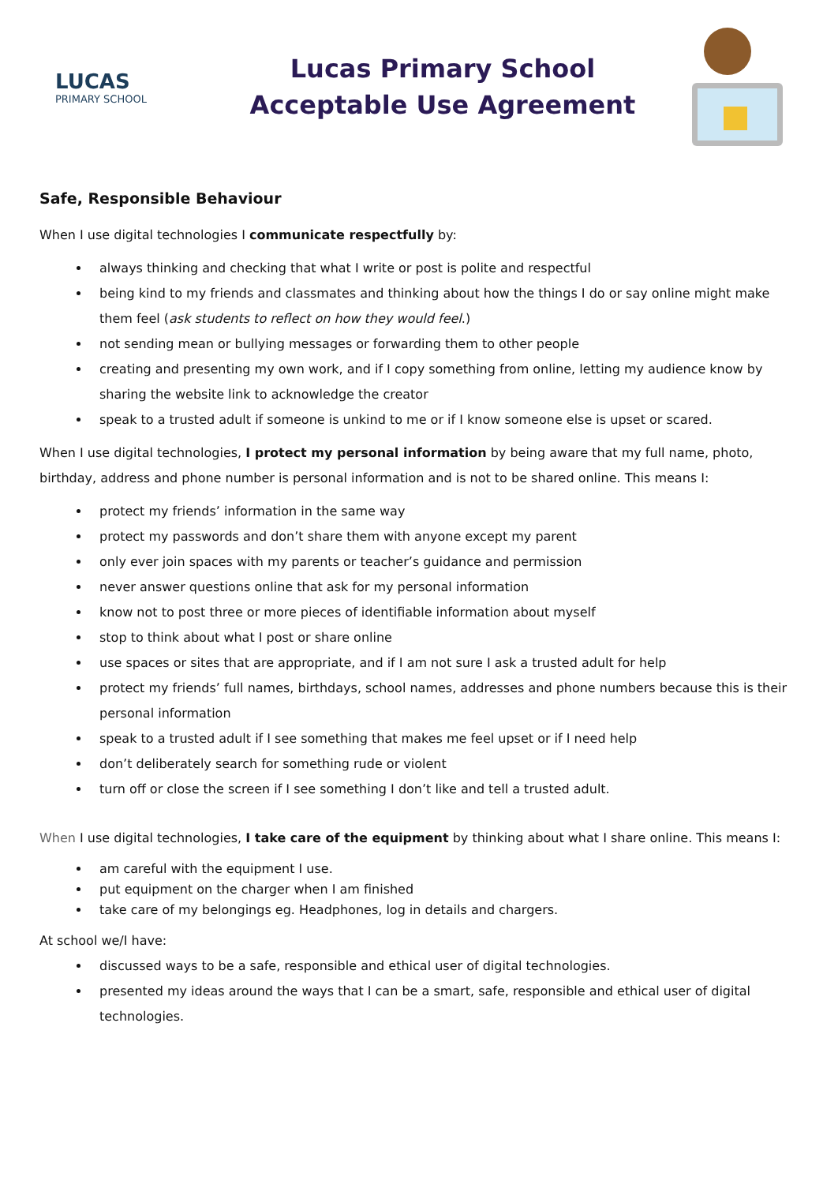LUCAS
PRIMARY SCHOOL
Lucas Primary School
Acceptable Use Agreement
Safe, Responsible Behaviour
When I use digital technologies I communicate respectfully by:
always thinking and checking that what I write or post is polite and respectful
being kind to my friends and classmates and thinking about how the things I do or say online might make them feel (ask students to reflect on how they would feel.)
not sending mean or bullying messages or forwarding them to other people
creating and presenting my own work, and if I copy something from online, letting my audience know by sharing the website link to acknowledge the creator
speak to a trusted adult if someone is unkind to me or if I know someone else is upset or scared.
When I use digital technologies, I protect my personal information by being aware that my full name, photo, birthday, address and phone number is personal information and is not to be shared online. This means I:
protect my friends’ information in the same way
protect my passwords and don’t share them with anyone except my parent
only ever join spaces with my parents or teacher’s guidance and permission
never answer questions online that ask for my personal information
know not to post three or more pieces of identifiable information about myself
stop to think about what I post or share online
use spaces or sites that are appropriate, and if I am not sure I ask a trusted adult for help
protect my friends’ full names, birthdays, school names, addresses and phone numbers because this is their personal information
speak to a trusted adult if I see something that makes me feel upset or if I need help
don’t deliberately search for something rude or violent
turn off or close the screen if I see something I don’t like and tell a trusted adult.
When I use digital technologies, I take care of the equipment by thinking about what I share online. This means I:
am careful with the equipment I use.
put equipment on the charger when I am finished
take care of my belongings eg. Headphones, log in details and chargers.
At school we/I have:
discussed ways to be a safe, responsible and ethical user of digital technologies.
presented my ideas around the ways that I can be a smart, safe, responsible and ethical user of digital technologies.